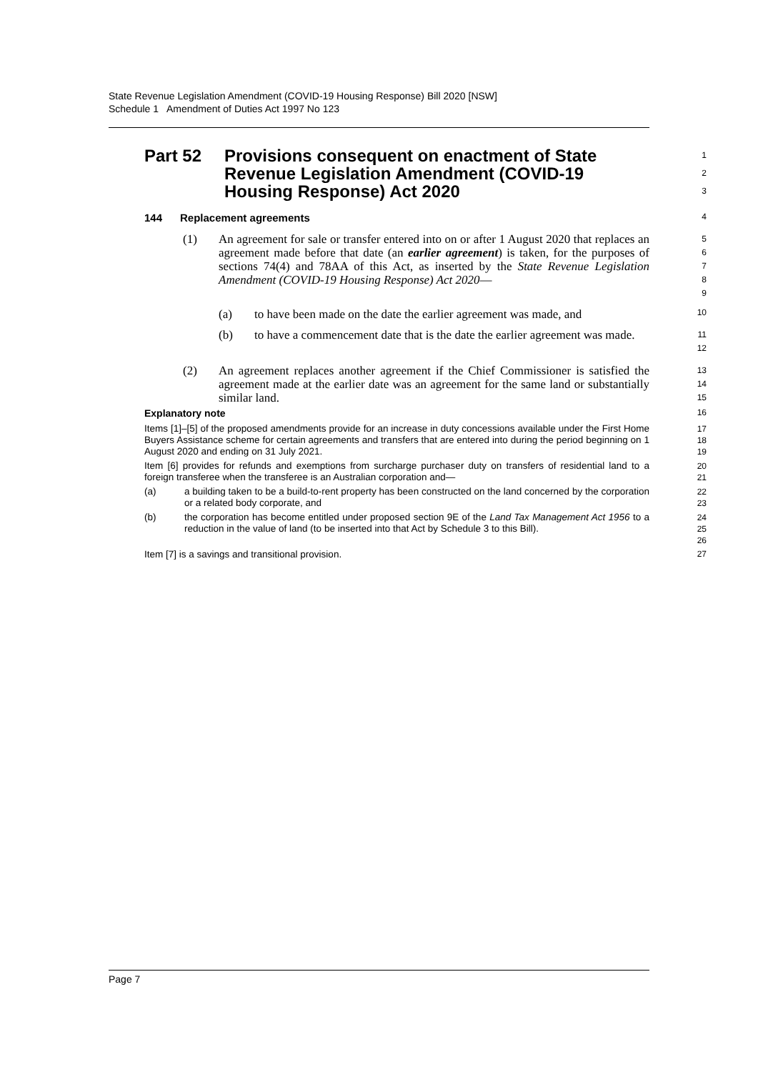State Revenue Legislation Amendment (COVID-19 Housing Response) Bill 2020 [NSW]
Schedule 1 Amendment of Duties Act 1997 No 123
Part 52 Provisions consequent on enactment of State Revenue Legislation Amendment (COVID-19 Housing Response) Act 2020
1
2
3
144 Replacement agreements
4
(1) An agreement for sale or transfer entered into on or after 1 August 2020 that replaces an agreement made before that date (an earlier agreement) is taken, for the purposes of sections 74(4) and 78AA of this Act, as inserted by the State Revenue Legislation Amendment (COVID-19 Housing Response) Act 2020—
5
6
7
8
9
(a) to have been made on the date the earlier agreement was made, and
10
(b) to have a commencement date that is the date the earlier agreement was made.
11
12
(2) An agreement replaces another agreement if the Chief Commissioner is satisfied the agreement made at the earlier date was an agreement for the same land or substantially similar land.
13
14
15
Explanatory note
16
Items [1]–[5] of the proposed amendments provide for an increase in duty concessions available under the First Home Buyers Assistance scheme for certain agreements and transfers that are entered into during the period beginning on 1 August 2020 and ending on 31 July 2021.
17
18
19
Item [6] provides for refunds and exemptions from surcharge purchaser duty on transfers of residential land to a foreign transferee when the transferee is an Australian corporation and—
20
21
(a) a building taken to be a build-to-rent property has been constructed on the land concerned by the corporation or a related body corporate, and
22
23
(b) the corporation has become entitled under proposed section 9E of the Land Tax Management Act 1956 to a reduction in the value of land (to be inserted into that Act by Schedule 3 to this Bill).
24
25
26
Item [7] is a savings and transitional provision.
27
Page 7